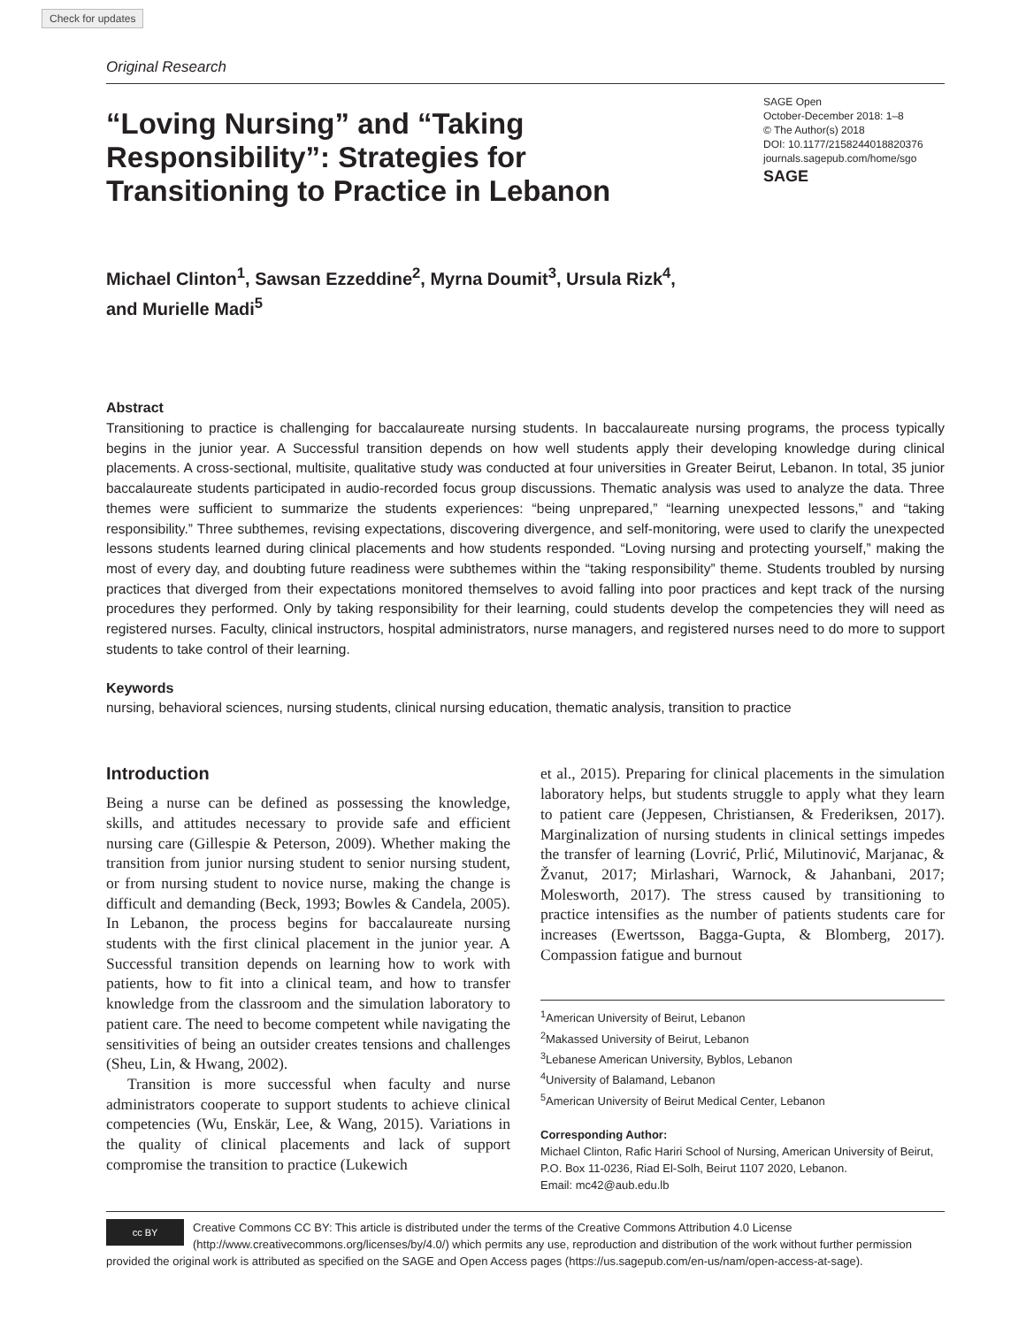Check for updates
Original Research
“Loving Nursing” and “Taking Responsibility”: Strategies for Transitioning to Practice in Lebanon
SAGE Open
October-December 2018: 1–8
© The Author(s) 2018
DOI: 10.1177/2158244018820376
journals.sagepub.com/home/sgo
SAGE
Michael Clinton<sup>1</sup>, Sawsan Ezzeddine<sup>2</sup>, Myrna Doumit<sup>3</sup>, Ursula Rizk<sup>4</sup>, and Murielle Madi<sup>5</sup>
Abstract
Transitioning to practice is challenging for baccalaureate nursing students. In baccalaureate nursing programs, the process typically begins in the junior year. A Successful transition depends on how well students apply their developing knowledge during clinical placements. A cross-sectional, multisite, qualitative study was conducted at four universities in Greater Beirut, Lebanon. In total, 35 junior baccalaureate students participated in audio-recorded focus group discussions. Thematic analysis was used to analyze the data. Three themes were sufficient to summarize the students experiences: “being unprepared,” “learning unexpected lessons,” and “taking responsibility.” Three subthemes, revising expectations, discovering divergence, and self-monitoring, were used to clarify the unexpected lessons students learned during clinical placements and how students responded. “Loving nursing and protecting yourself,” making the most of every day, and doubting future readiness were subthemes within the “taking responsibility” theme. Students troubled by nursing practices that diverged from their expectations monitored themselves to avoid falling into poor practices and kept track of the nursing procedures they performed. Only by taking responsibility for their learning, could students develop the competencies they will need as registered nurses. Faculty, clinical instructors, hospital administrators, nurse managers, and registered nurses need to do more to support students to take control of their learning.
Keywords
nursing, behavioral sciences, nursing students, clinical nursing education, thematic analysis, transition to practice
Introduction
Being a nurse can be defined as possessing the knowledge, skills, and attitudes necessary to provide safe and efficient nursing care (Gillespie & Peterson, 2009). Whether making the transition from junior nursing student to senior nursing student, or from nursing student to novice nurse, making the change is difficult and demanding (Beck, 1993; Bowles & Candela, 2005). In Lebanon, the process begins for baccalaureate nursing students with the first clinical placement in the junior year. A Successful transition depends on learning how to work with patients, how to fit into a clinical team, and how to transfer knowledge from the classroom and the simulation laboratory to patient care. The need to become competent while navigating the sensitivities of being an outsider creates tensions and challenges (Sheu, Lin, & Hwang, 2002).
Transition is more successful when faculty and nurse administrators cooperate to support students to achieve clinical competencies (Wu, Enskär, Lee, & Wang, 2015). Variations in the quality of clinical placements and lack of support compromise the transition to practice (Lukewich
et al., 2015). Preparing for clinical placements in the simulation laboratory helps, but students struggle to apply what they learn to patient care (Jeppesen, Christiansen, & Frederiksen, 2017). Marginalization of nursing students in clinical settings impedes the transfer of learning (Lovrić, Prlić, Milutinović, Marjanac, & Žvanut, 2017; Mirlashari, Warnock, & Jahanbani, 2017; Molesworth, 2017). The stress caused by transitioning to practice intensifies as the number of patients students care for increases (Ewertsson, Bagga-Gupta, & Blomberg, 2017). Compassion fatigue and burnout
<sup>1</sup> American University of Beirut, Lebanon
<sup>2</sup> Makassed University of Beirut, Lebanon
<sup>3</sup> Lebanese American University, Byblos, Lebanon
<sup>4</sup> University of Balamand, Lebanon
<sup>5</sup> American University of Beirut Medical Center, Lebanon
Corresponding Author:
Michael Clinton, Rafic Hariri School of Nursing, American University of Beirut, P.O. Box 11-0236, Riad El-Solh, Beirut 1107 2020, Lebanon.
Email: mc42@aub.edu.lb
cc BY Creative Commons CC BY: This article is distributed under the terms of the Creative Commons Attribution 4.0 License (http://www.creativecommons.org/licenses/by/4.0/) which permits any use, reproduction and distribution of the work without further permission provided the original work is attributed as specified on the SAGE and Open Access pages (https://us.sagepub.com/en-us/nam/open-access-at-sage).